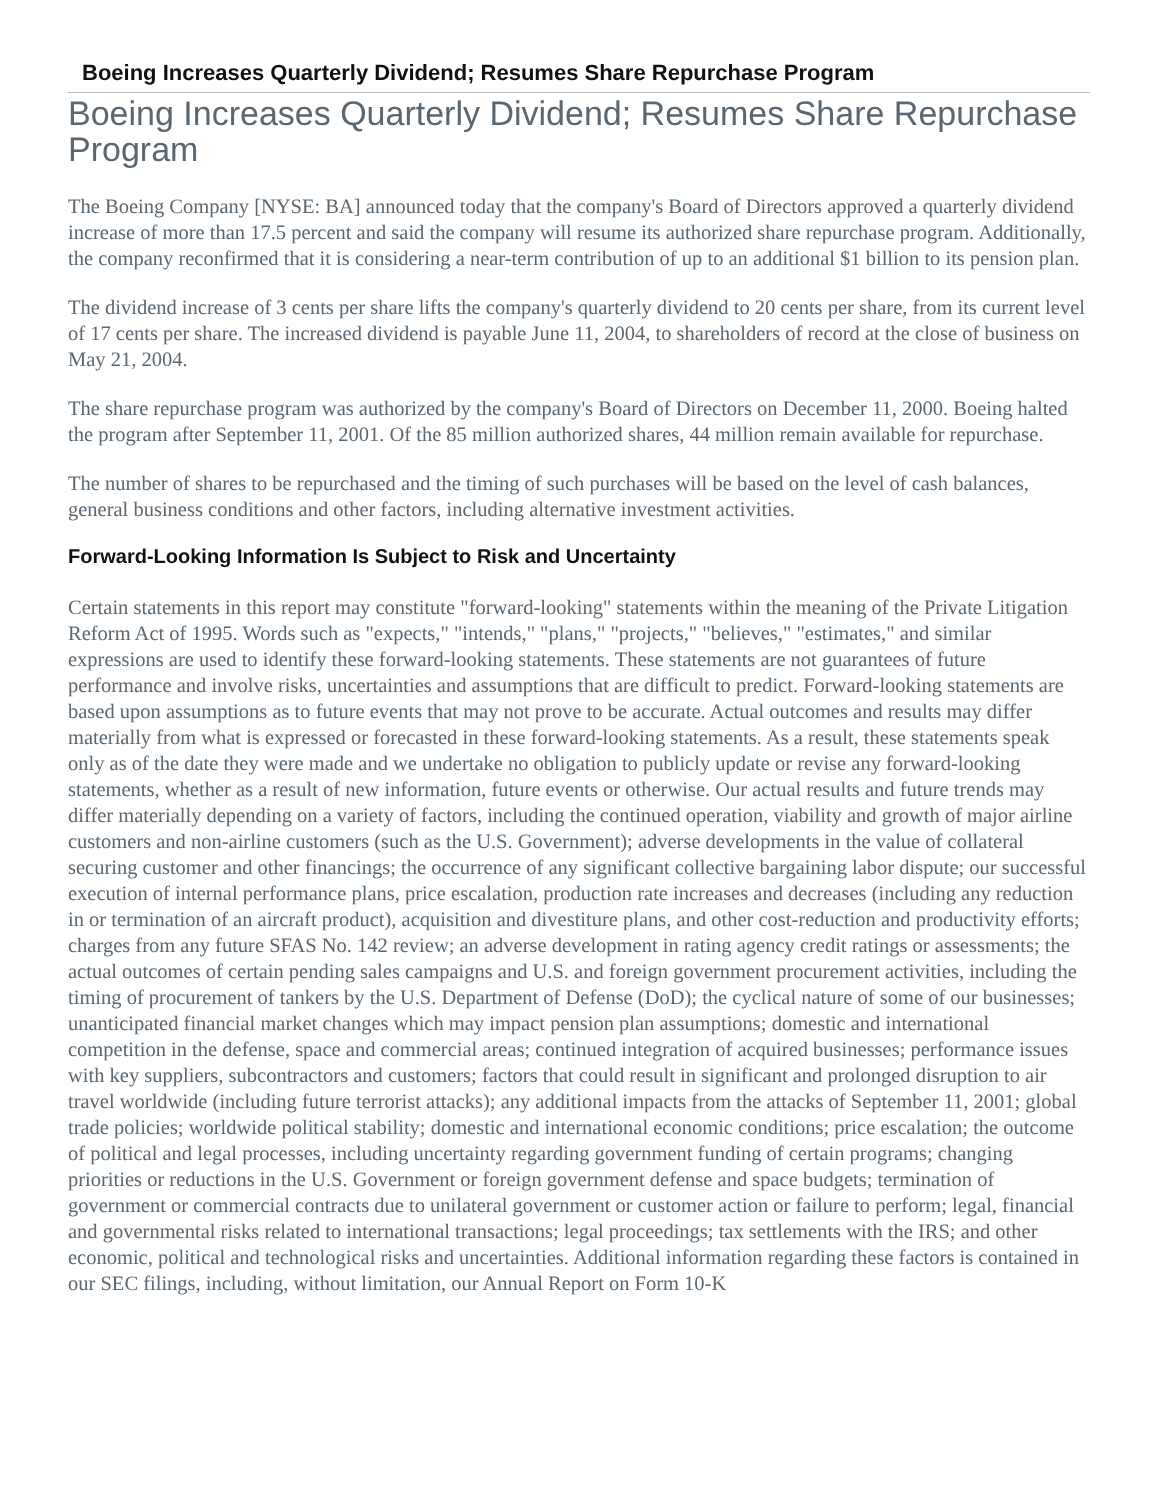Boeing Increases Quarterly Dividend; Resumes Share Repurchase Program
Boeing Increases Quarterly Dividend; Resumes Share Repurchase Program
The Boeing Company [NYSE: BA] announced today that the company's Board of Directors approved a quarterly dividend increase of more than 17.5 percent and said the company will resume its authorized share repurchase program. Additionally, the company reconfirmed that it is considering a near-term contribution of up to an additional $1 billion to its pension plan.
The dividend increase of 3 cents per share lifts the company's quarterly dividend to 20 cents per share, from its current level of 17 cents per share. The increased dividend is payable June 11, 2004, to shareholders of record at the close of business on May 21, 2004.
The share repurchase program was authorized by the company's Board of Directors on December 11, 2000. Boeing halted the program after September 11, 2001. Of the 85 million authorized shares, 44 million remain available for repurchase.
The number of shares to be repurchased and the timing of such purchases will be based on the level of cash balances, general business conditions and other factors, including alternative investment activities.
Forward-Looking Information Is Subject to Risk and Uncertainty
Certain statements in this report may constitute "forward-looking" statements within the meaning of the Private Litigation Reform Act of 1995. Words such as "expects," "intends," "plans," "projects," "believes," "estimates," and similar expressions are used to identify these forward-looking statements. These statements are not guarantees of future performance and involve risks, uncertainties and assumptions that are difficult to predict. Forward-looking statements are based upon assumptions as to future events that may not prove to be accurate. Actual outcomes and results may differ materially from what is expressed or forecasted in these forward-looking statements. As a result, these statements speak only as of the date they were made and we undertake no obligation to publicly update or revise any forward-looking statements, whether as a result of new information, future events or otherwise. Our actual results and future trends may differ materially depending on a variety of factors, including the continued operation, viability and growth of major airline customers and non-airline customers (such as the U.S. Government); adverse developments in the value of collateral securing customer and other financings; the occurrence of any significant collective bargaining labor dispute; our successful execution of internal performance plans, price escalation, production rate increases and decreases (including any reduction in or termination of an aircraft product), acquisition and divestiture plans, and other cost-reduction and productivity efforts; charges from any future SFAS No. 142 review; an adverse development in rating agency credit ratings or assessments; the actual outcomes of certain pending sales campaigns and U.S. and foreign government procurement activities, including the timing of procurement of tankers by the U.S. Department of Defense (DoD); the cyclical nature of some of our businesses; unanticipated financial market changes which may impact pension plan assumptions; domestic and international competition in the defense, space and commercial areas; continued integration of acquired businesses; performance issues with key suppliers, subcontractors and customers; factors that could result in significant and prolonged disruption to air travel worldwide (including future terrorist attacks); any additional impacts from the attacks of September 11, 2001; global trade policies; worldwide political stability; domestic and international economic conditions; price escalation; the outcome of political and legal processes, including uncertainty regarding government funding of certain programs; changing priorities or reductions in the U.S. Government or foreign government defense and space budgets; termination of government or commercial contracts due to unilateral government or customer action or failure to perform; legal, financial and governmental risks related to international transactions; legal proceedings; tax settlements with the IRS; and other economic, political and technological risks and uncertainties. Additional information regarding these factors is contained in our SEC filings, including, without limitation, our Annual Report on Form 10-K